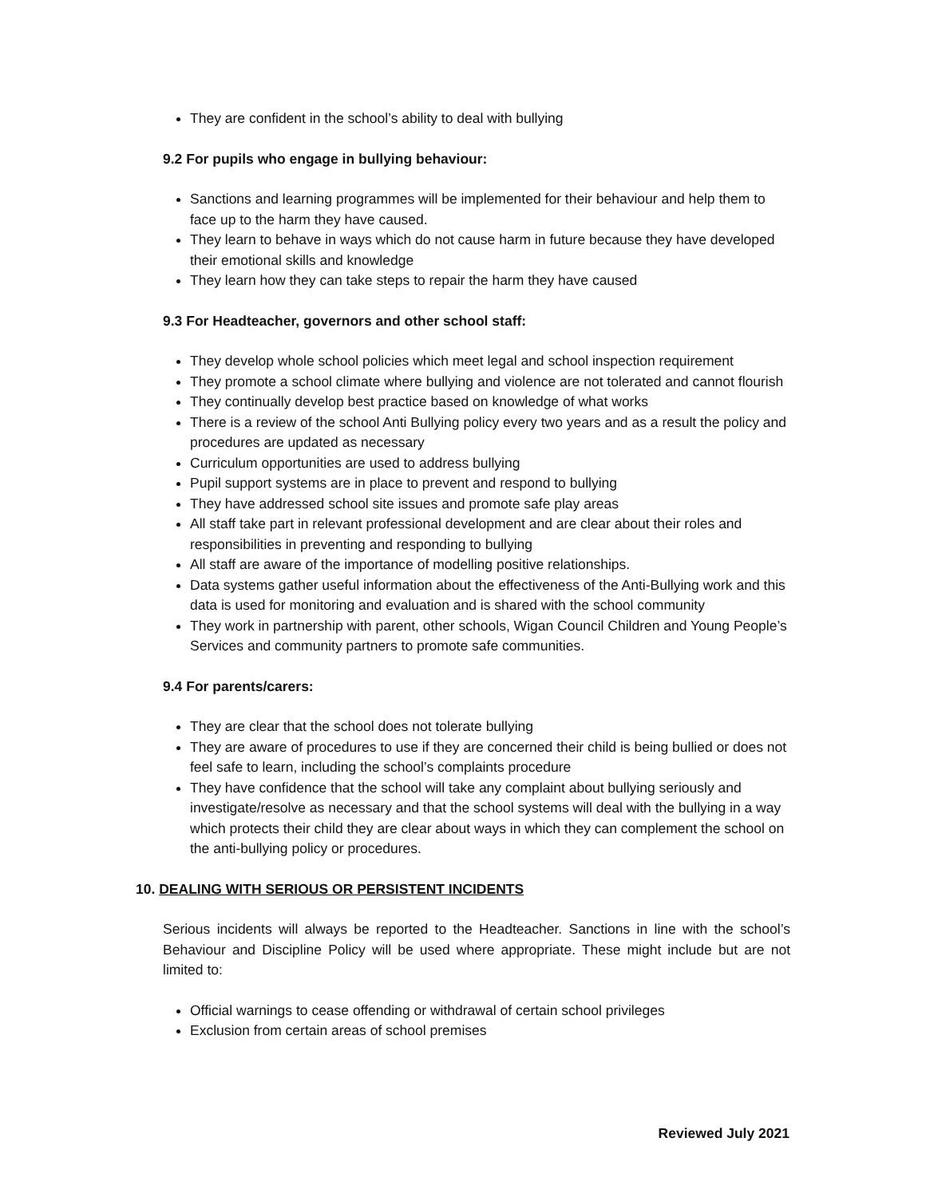They are confident in the school’s ability to deal with bullying
9.2 For pupils who engage in bullying behaviour:
Sanctions and learning programmes will be implemented for their behaviour and help them to face up to the harm they have caused.
They learn to behave in ways which do not cause harm in future because they have developed their emotional skills and knowledge
They learn how they can take steps to repair the harm they have caused
9.3 For Headteacher, governors and other school staff:
They develop whole school policies which meet legal and school inspection requirement
They promote a school climate where bullying and violence are not tolerated and cannot flourish
They continually develop best practice based on knowledge of what works
There is a review of the school Anti Bullying policy every two years and as a result the policy and procedures are updated as necessary
Curriculum opportunities are used to address bullying
Pupil support systems are in place to prevent and respond to bullying
They have addressed school site issues and promote safe play areas
All staff take part in relevant professional development and are clear about their roles and responsibilities in preventing and responding to bullying
All staff are aware of the importance of modelling positive relationships.
Data systems gather useful information about the effectiveness of the Anti-Bullying work and this data is used for monitoring and evaluation and is shared with the school community
They work in partnership with parent, other schools, Wigan Council Children and Young People’s Services and community partners to promote safe communities.
9.4 For parents/carers:
They are clear that the school does not tolerate bullying
They are aware of procedures to use if they are concerned their child is being bullied or does not feel safe to learn, including the school’s complaints procedure
They have confidence that the school will take any complaint about bullying seriously and investigate/resolve as necessary and that the school systems will deal with the bullying in a way which protects their child they are clear about ways in which they can complement the school on the anti-bullying policy or procedures.
10. DEALING WITH SERIOUS OR PERSISTENT INCIDENTS
Serious incidents will always be reported to the Headteacher. Sanctions in line with the school’s Behaviour and Discipline Policy will be used where appropriate. These might include but are not limited to:
Official warnings to cease offending or withdrawal of certain school privileges
Exclusion from certain areas of school premises
Reviewed July 2021